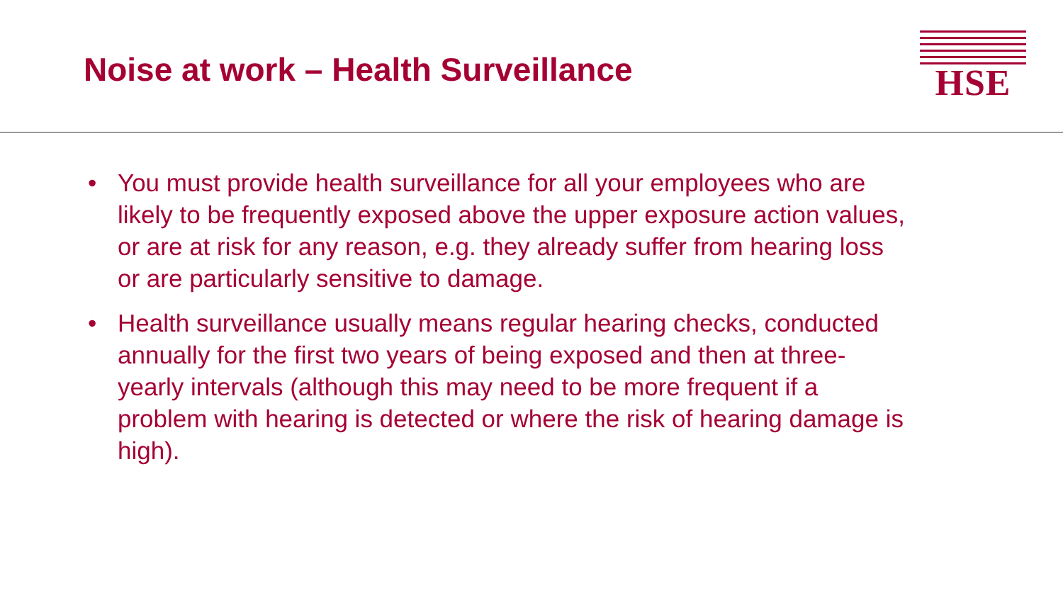Noise at work – Health Surveillance
HSE
• You must provide health surveillance for all your employees who are likely to be frequently exposed above the upper exposure action values, or are at risk for any reason, e.g. they already suffer from hearing loss or are particularly sensitive to damage.
• Health surveillance usually means regular hearing checks, conducted annually for the first two years of being exposed and then at three-yearly intervals (although this may need to be more frequent if a problem with hearing is detected or where the risk of hearing damage is high).